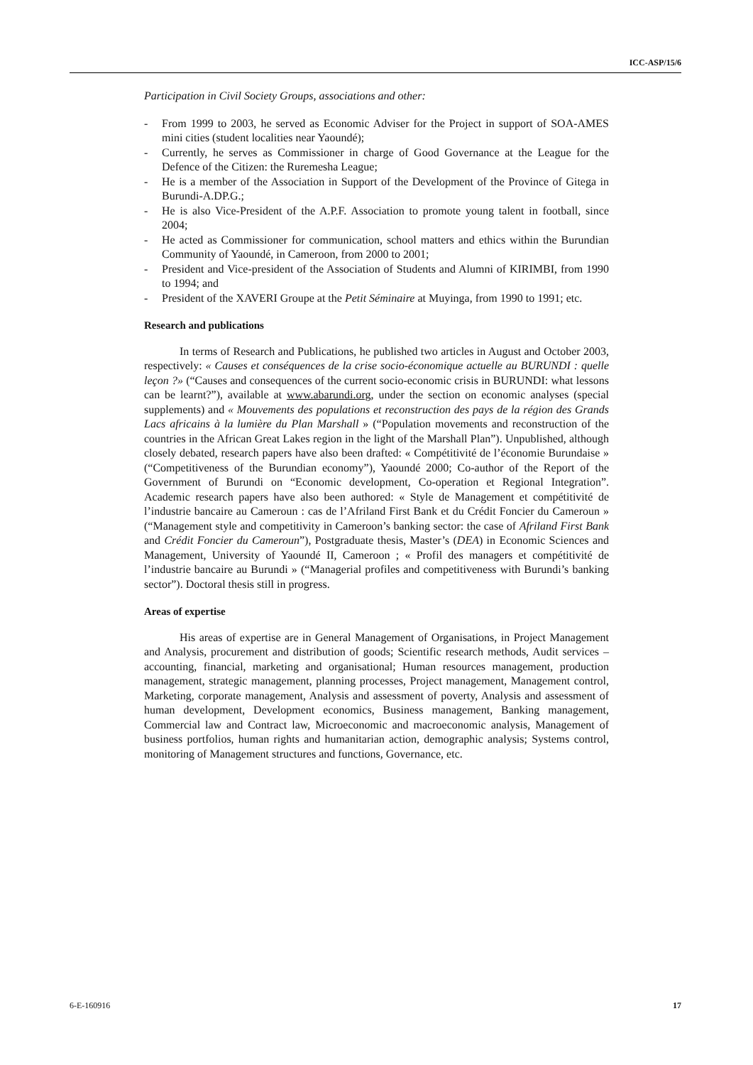ICC-ASP/15/6
Participation in Civil Society Groups, associations and other:
- From 1999 to 2003, he served as Economic Adviser for the Project in support of SOA-AMES mini cities (student localities near Yaoundé);
- Currently, he serves as Commissioner in charge of Good Governance at the League for the Defence of the Citizen: the Ruremesha League;
- He is a member of the Association in Support of the Development of the Province of Gitega in Burundi-A.DP.G.;
- He is also Vice-President of the A.P.F. Association to promote young talent in football, since 2004;
- He acted as Commissioner for communication, school matters and ethics within the Burundian Community of Yaoundé, in Cameroon, from 2000 to 2001;
- President and Vice-president of the Association of Students and Alumni of KIRIMBI, from 1990 to 1994; and
- President of the XAVERI Groupe at the Petit Séminaire at Muyinga, from 1990 to 1991; etc.
Research and publications
In terms of Research and Publications, he published two articles in August and October 2003, respectively: « Causes et conséquences de la crise socio-économique actuelle au BURUNDI : quelle leçon ?» (“Causes and consequences of the current socio-economic crisis in BURUNDI: what lessons can be learnt?”), available at www.abarundi.org, under the section on economic analyses (special supplements) and « Mouvements des populations et reconstruction des pays de la région des Grands Lacs africains à la lumière du Plan Marshall » (“Population movements and reconstruction of the countries in the African Great Lakes region in the light of the Marshall Plan”). Unpublished, although closely debated, research papers have also been drafted: « Compétitivité de l’économie Burundaise » (“Competitiveness of the Burundian economy”), Yaoundé 2000; Co-author of the Report of the Government of Burundi on “Economic development, Co-operation et Regional Integration”. Academic research papers have also been authored: « Style de Management et compétitivité de l’industrie bancaire au Cameroun : cas de l’Afriland First Bank et du Crédit Foncier du Cameroun » (“Management style and competitivity in Cameroon’s banking sector: the case of Afriland First Bank and Crédit Foncier du Cameroun”), Postgraduate thesis, Master’s (DEA) in Economic Sciences and Management, University of Yaoundé II, Cameroon ; « Profil des managers et compétitivité de l’industrie bancaire au Burundi » (“Managerial profiles and competitiveness with Burundi’s banking sector”). Doctoral thesis still in progress.
Areas of expertise
His areas of expertise are in General Management of Organisations, in Project Management and Analysis, procurement and distribution of goods; Scientific research methods, Audit services – accounting, financial, marketing and organisational; Human resources management, production management, strategic management, planning processes, Project management, Management control, Marketing, corporate management, Analysis and assessment of poverty, Analysis and assessment of human development, Development economics, Business management, Banking management, Commercial law and Contract law, Microeconomic and macroeconomic analysis, Management of business portfolios, human rights and humanitarian action, demographic analysis; Systems control, monitoring of Management structures and functions, Governance, etc.
6-E-160916 17